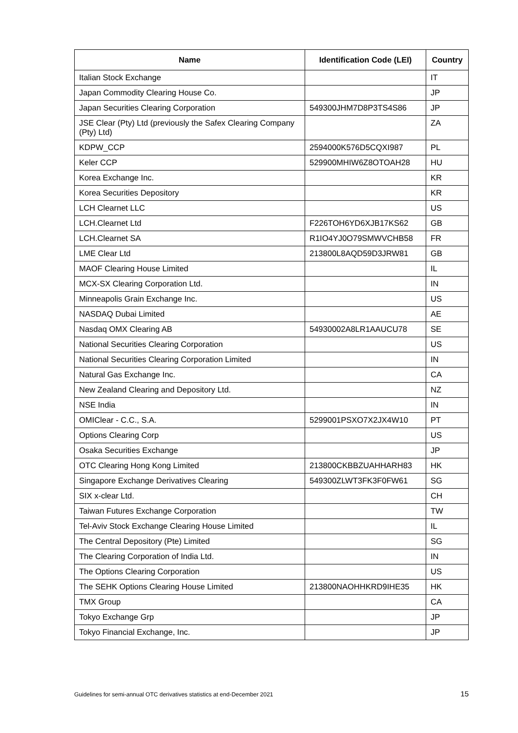| Name | Identification Code (LEI) | Country |
| --- | --- | --- |
| Italian Stock Exchange | | IT |
| Japan Commodity Clearing House Co. | | JP |
| Japan Securities Clearing Corporation | 549300JHM7D8P3TS4S86 | JP |
| JSE Clear (Pty) Ltd (previously the Safex Clearing Company (Pty) Ltd) | | ZA |
| KDPW_CCP | 2594000K576D5CQXI987 | PL |
| Keler CCP | 529900MHIW6Z8OTOAH28 | HU |
| Korea Exchange Inc. | | KR |
| Korea Securities Depository | | KR |
| LCH Clearnet LLC | | US |
| LCH.Clearnet Ltd | F226TOH6YD6XJB17KS62 | GB |
| LCH.Clearnet SA | R1IO4YJ0O79SMWVCHB58 | FR |
| LME Clear Ltd | 213800L8AQD59D3JRW81 | GB |
| MAOF Clearing House Limited | | IL |
| MCX-SX Clearing Corporation Ltd. | | IN |
| Minneapolis Grain Exchange Inc. | | US |
| NASDAQ Dubai Limited | | AE |
| Nasdaq OMX Clearing AB | 54930002A8LR1AAUCU78 | SE |
| National Securities Clearing Corporation | | US |
| National Securities Clearing Corporation Limited | | IN |
| Natural Gas Exchange Inc. | | CA |
| New Zealand Clearing and Depository Ltd. | | NZ |
| NSE India | | IN |
| OMIClear - C.C., S.A. | 5299001PSXO7X2JX4W10 | PT |
| Options Clearing Corp | | US |
| Osaka Securities Exchange | | JP |
| OTC Clearing Hong Kong Limited | 213800CKBBZUAHHARH83 | HK |
| Singapore Exchange Derivatives Clearing | 549300ZLWT3FK3F0FW61 | SG |
| SIX x-clear Ltd. | | CH |
| Taiwan Futures Exchange Corporation | | TW |
| Tel-Aviv Stock Exchange Clearing House Limited | | IL |
| The Central Depository (Pte) Limited | | SG |
| The Clearing Corporation of India Ltd. | | IN |
| The Options Clearing Corporation | | US |
| The SEHK Options Clearing House Limited | 213800NAOHHKRD9IHE35 | HK |
| TMX Group | | CA |
| Tokyo Exchange Grp | | JP |
| Tokyo Financial Exchange, Inc. | | JP |
Guidelines for semi-annual OTC derivatives statistics at end-December 2021 15